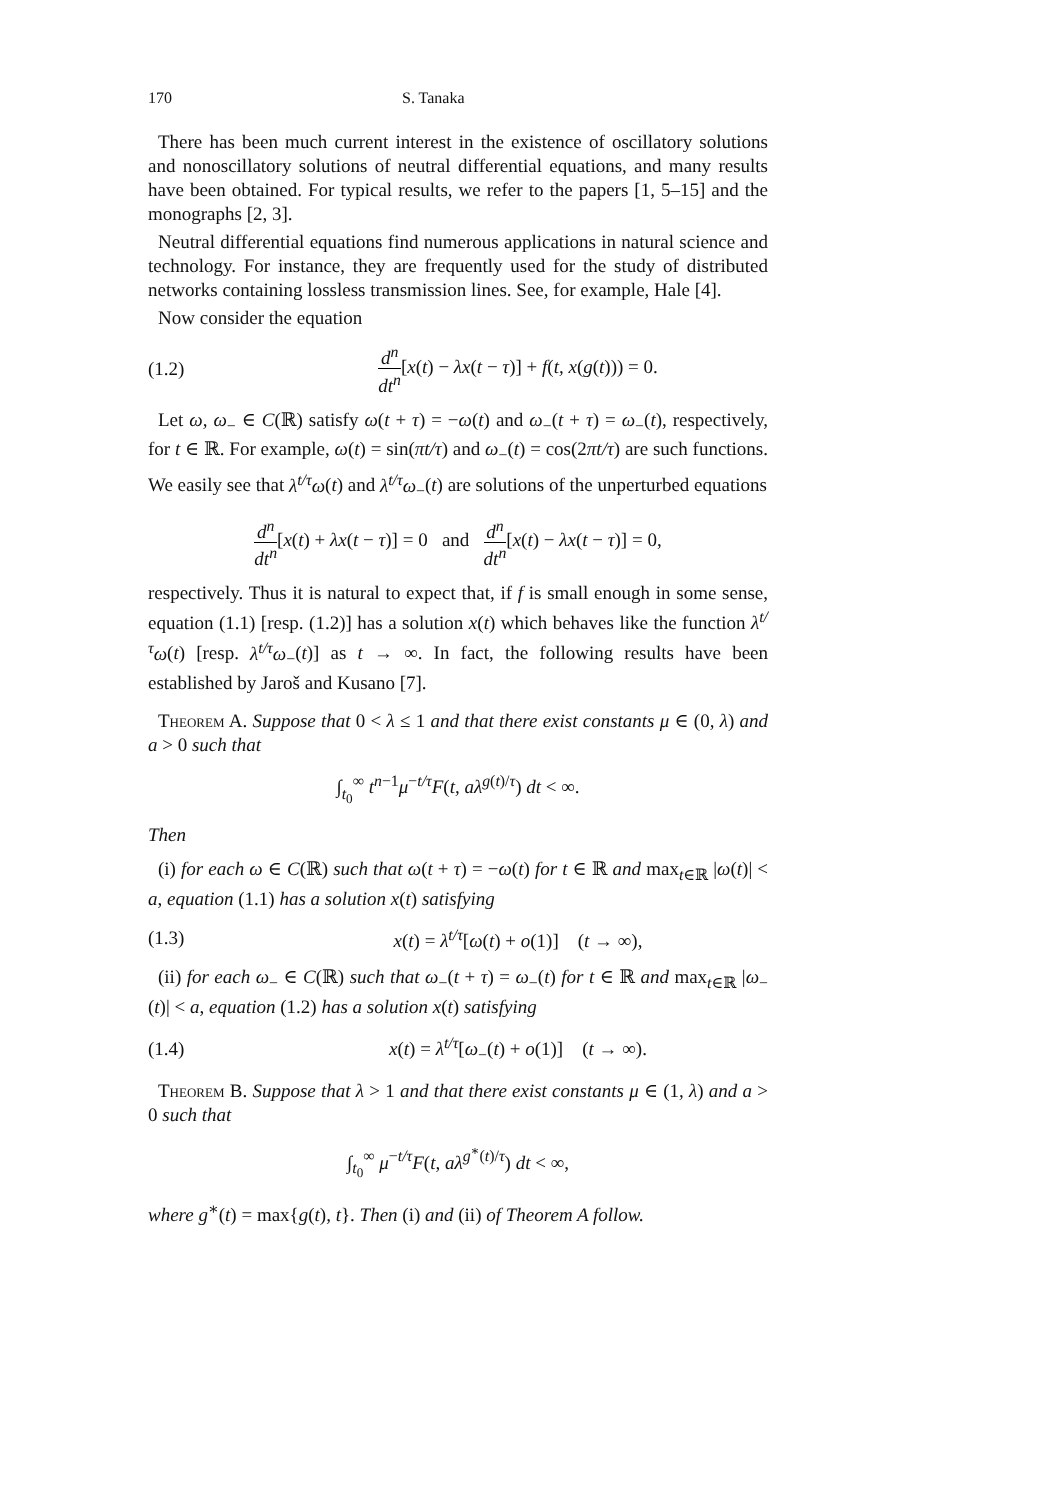170 S. Tanaka
There has been much current interest in the existence of oscillatory solutions and nonoscillatory solutions of neutral differential equations, and many results have been obtained. For typical results, we refer to the papers [1, 5–15] and the monographs [2, 3].
Neutral differential equations find numerous applications in natural science and technology. For instance, they are frequently used for the study of distributed networks containing lossless transmission lines. See, for example, Hale [4].
Now consider the equation
(1.2) d<sup>n</sup> dt<sup>n</sup>[x(t) − λx(t − τ)] + f(t, x(g(t))) = 0.
Let ω, ω<sub>−</sub> ∈ C(ℝ) satisfy ω(t + τ) = −ω(t) and ω<sub>−</sub>(t + τ) = ω<sub>−</sub>(t), respectively, for t ∈ ℝ. For example, ω(t) = sin(πt/τ) and ω<sub>−</sub>(t) = cos(2πt/τ) are such functions. We easily see that λ<sup>t/τ</sup>ω(t) and λ<sup>t/τ</sup>ω<sub>−</sub>(t) are solutions of the unperturbed equations
d<sup>n</sup> dt<sup>n</sup>[x(t) + λx(t − τ)] = 0 and d<sup>n</sup> dt<sup>n</sup>[x(t) − λx(t − τ)] = 0,
respectively. Thus it is natural to expect that, if f is small enough in some sense, equation (1.1) [resp. (1.2)] has a solution x(t) which behaves like the function λ<sup>t/τ</sup>ω(t) [resp. λ<sup>t/τ</sup>ω<sub>−</sub>(t)] as t → ∞. In fact, the following results have been established by Jaroš and Kusano [7].
Theorem A. Suppose that 0 < λ ≤ 1 and that there exist constants μ ∈ (0, λ) and a > 0 such that
∫<sub>t<sub>0</sub></sub><sup>∞</sup> t<sup>n−1</sup>μ<sup>−t/τ</sup>F(t, aλ<sup>g(t)/τ</sup>) dt < ∞.
Then
(i) for each ω ∈ C(ℝ) such that ω(t + τ) = −ω(t) for t ∈ ℝ and max<sub>t∈ℝ</sub> |ω(t)| < a, equation (1.1) has a solution x(t) satisfying
(1.3) x(t) = λ<sup>t/τ</sup>[ω(t) + o(1)] (t → ∞),
(ii) for each ω<sub>−</sub> ∈ C(ℝ) such that ω<sub>−</sub>(t + τ) = ω<sub>−</sub>(t) for t ∈ ℝ and max<sub>t∈ℝ</sub> |ω<sub>−</sub>(t)| < a, equation (1.2) has a solution x(t) satisfying
(1.4) x(t) = λ<sup>t/τ</sup>[ω<sub>−</sub>(t) + o(1)] (t → ∞).
Theorem B. Suppose that λ > 1 and that there exist constants μ ∈ (1, λ) and a > 0 such that
∫<sub>t<sub>0</sub></sub><sup>∞</sup> μ<sup>−t/τ</sup>F(t, aλ<sup>g<sup>∗</sup>(t)/τ</sup>) dt < ∞,
where g<sup>∗</sup>(t) = max{g(t), t}. Then (i) and (ii) of Theorem A follow.